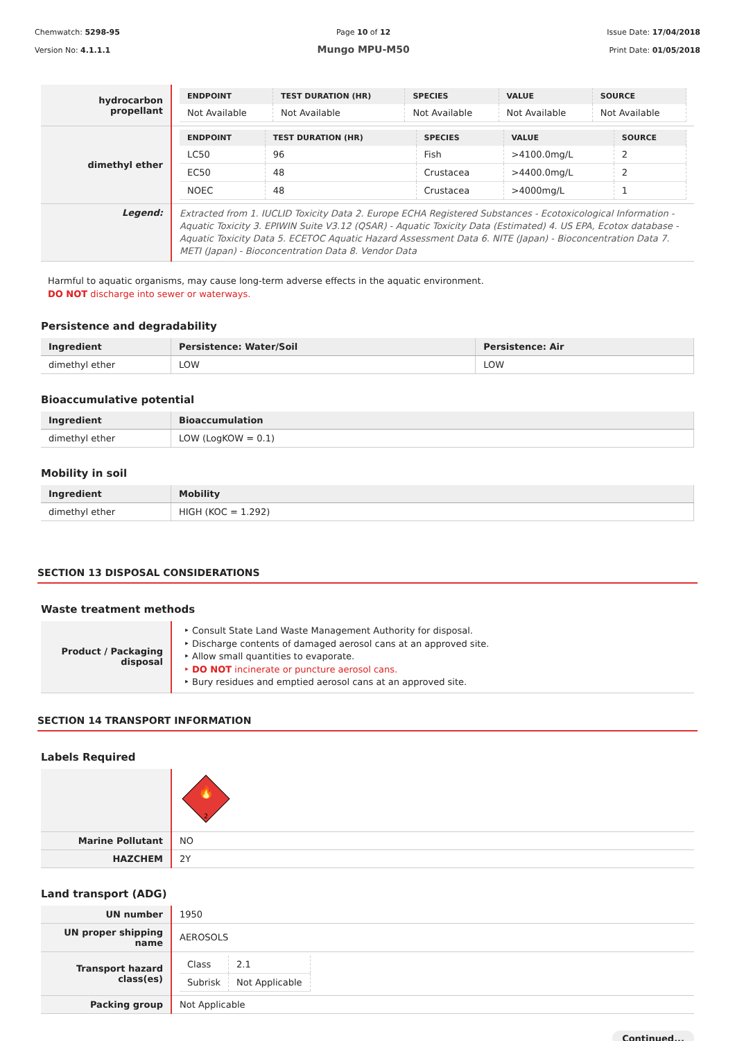Chemwatch: 5298-95
Version No: 4.1.1.1
Page 10 of 12
Mungo MPU-M50
Issue Date: 17/04/2018
Print Date: 01/05/2018
| hydrocarbon propellant | / ENDPOINT / TEST DURATION (HR) / SPECIES / VALUE / SOURCE / / --- / --- / --- / --- / --- / / Not Available / Not Available / Not Available / Not Available / Not Available / |
| dimethyl ether | / ENDPOINT / TEST DURATION (HR) / SPECIES / VALUE / SOURCE / / --- / --- / --- / --- / --- / / LC50 / 96 / Fish / >4100.0mg/L / 2 / / EC50 / 48 / Crustacea / >4400.0mg/L / 2 / / NOEC / 48 / Crustacea / >4000mg/L / 1 / |
| Legend: | Extracted from 1. IUCLID Toxicity Data 2. Europe ECHA Registered Substances - Ecotoxicological Information - Aquatic Toxicity 3. EPIWIN Suite V3.12 (QSAR) - Aquatic Toxicity Data (Estimated) 4. US EPA, Ecotox database - Aquatic Toxicity Data 5. ECETOC Aquatic Hazard Assessment Data 6. NITE (Japan) - Bioconcentration Data 7. METI (Japan) - Bioconcentration Data 8. Vendor Data |
Harmful to aquatic organisms, may cause long-term adverse effects in the aquatic environment.
DO NOT discharge into sewer or waterways.
Persistence and degradability
| Ingredient | Persistence: Water/Soil | Persistence: Air |
| --- | --- | --- |
| dimethyl ether | LOW | LOW |
Bioaccumulative potential
| Ingredient | Bioaccumulation |
| --- | --- |
| dimethyl ether | LOW (LogKOW = 0.1) |
Mobility in soil
| Ingredient | Mobility |
| --- | --- |
| dimethyl ether | HIGH (KOC = 1.292) |
SECTION 13 DISPOSAL CONSIDERATIONS
Waste treatment methods
| Product / Packaging disposal | Consult State Land Waste Management Authority for disposal. Discharge contents of damaged aerosol cans at an approved site. Allow small quantities to evaporate. DO NOT incinerate or puncture aerosol cans. Bury residues and emptied aerosol cans at an approved site. |
SECTION 14 TRANSPORT INFORMATION
Labels Required
| | 🔥 2 |
| Marine Pollutant | NO |
| HAZCHEM | 2Y |
Land transport (ADG)
| UN number | 1950 |
| UN proper shipping name | AEROSOLS |
| Transport hazard class(es) | / Class / 2.1 / / Subrisk / Not Applicable / |
| Packing group | Not Applicable |
Continued...